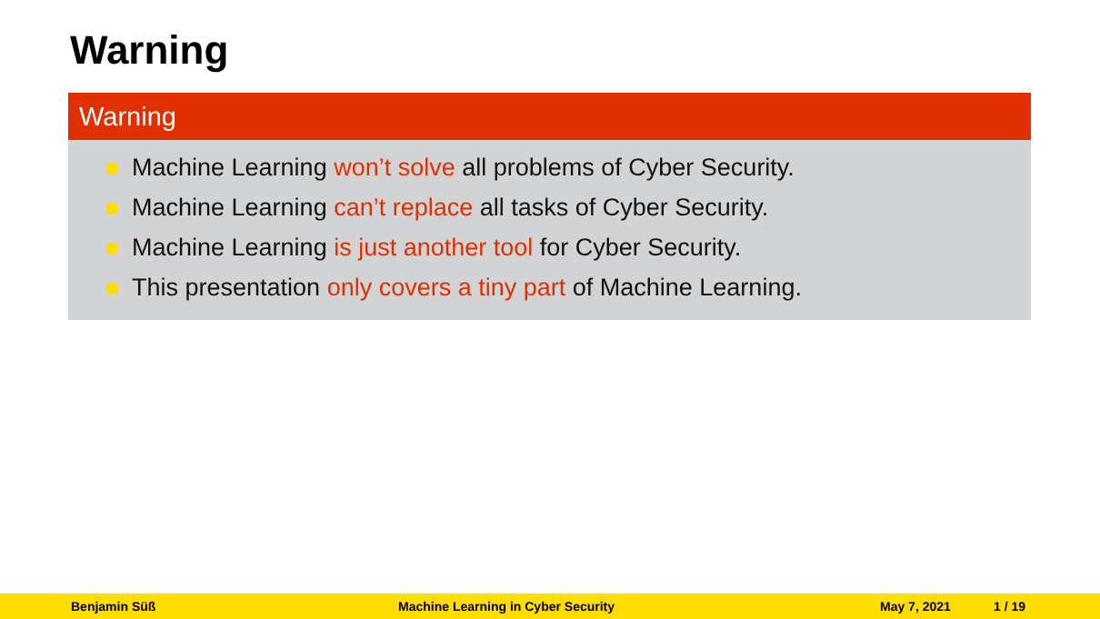Warning
Warning
Machine Learning won’t solve all problems of Cyber Security.
Machine Learning can’t replace all tasks of Cyber Security.
Machine Learning is just another tool for Cyber Security.
This presentation only covers a tiny part of Machine Learning.
Benjamin Süß Machine Learning in Cyber Security May 7, 2021 1 / 19